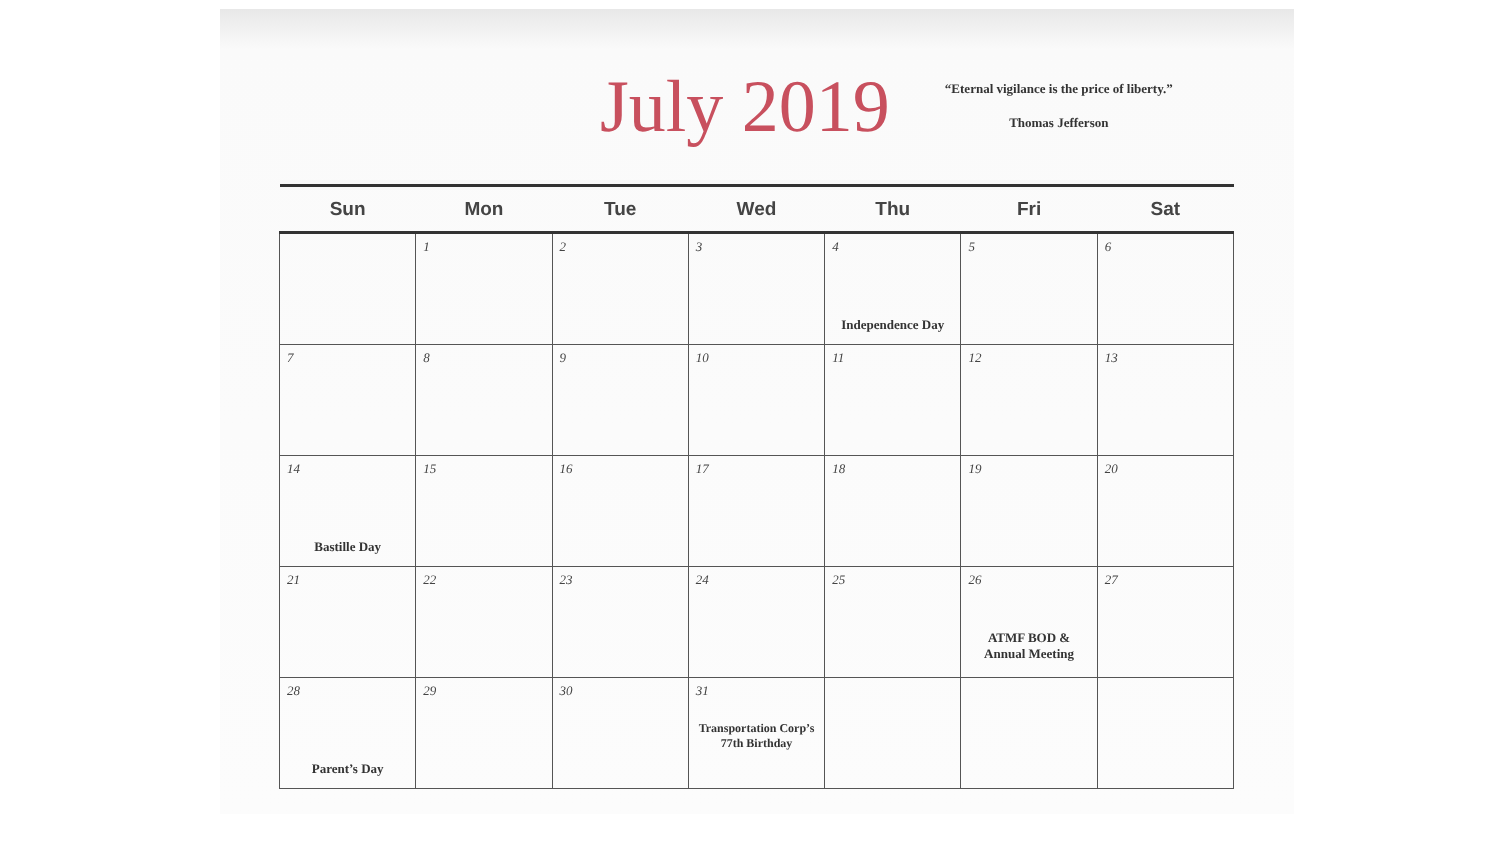July 2019
“Eternal vigilance is the price of liberty.”
Thomas Jefferson
| Sun | Mon | Tue | Wed | Thu | Fri | Sat |
| --- | --- | --- | --- | --- | --- | --- |
| | 1 | 2 | 3 | 4 Independence Day | 5 | 6 |
| 7 | 8 | 9 | 10 | 11 | 12 | 13 |
| 14 Bastille Day | 15 | 16 | 17 | 18 | 19 | 20 |
| 21 | 22 | 23 | 24 | 25 | 26 ATMF BOD & Annual Meeting | 27 |
| 28 Parent’s Day | 29 | 30 | 31 Transportation Corp’s 77th Birthday | | | |